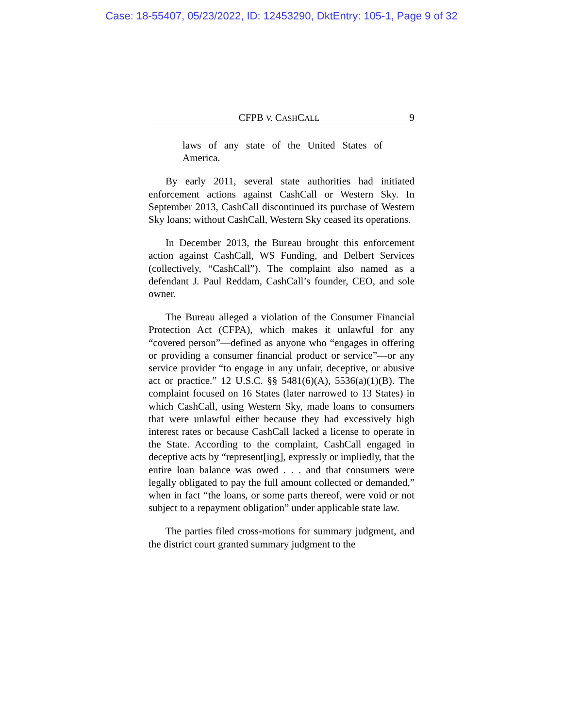Case: 18-55407, 05/23/2022, ID: 12453290, DktEntry: 105-1, Page 9 of 32
CFPB V. CASHCALL 9
laws of any state of the United States of America.
By early 2011, several state authorities had initiated enforcement actions against CashCall or Western Sky. In September 2013, CashCall discontinued its purchase of Western Sky loans; without CashCall, Western Sky ceased its operations.
In December 2013, the Bureau brought this enforcement action against CashCall, WS Funding, and Delbert Services (collectively, “CashCall”). The complaint also named as a defendant J. Paul Reddam, CashCall’s founder, CEO, and sole owner.
The Bureau alleged a violation of the Consumer Financial Protection Act (CFPA), which makes it unlawful for any “covered person”—defined as anyone who “engages in offering or providing a consumer financial product or service”—or any service provider “to engage in any unfair, deceptive, or abusive act or practice.” 12 U.S.C. §§ 5481(6)(A), 5536(a)(1)(B). The complaint focused on 16 States (later narrowed to 13 States) in which CashCall, using Western Sky, made loans to consumers that were unlawful either because they had excessively high interest rates or because CashCall lacked a license to operate in the State. According to the complaint, CashCall engaged in deceptive acts by “represent[ing], expressly or impliedly, that the entire loan balance was owed . . . and that consumers were legally obligated to pay the full amount collected or demanded,” when in fact “the loans, or some parts thereof, were void or not subject to a repayment obligation” under applicable state law.
The parties filed cross-motions for summary judgment, and the district court granted summary judgment to the